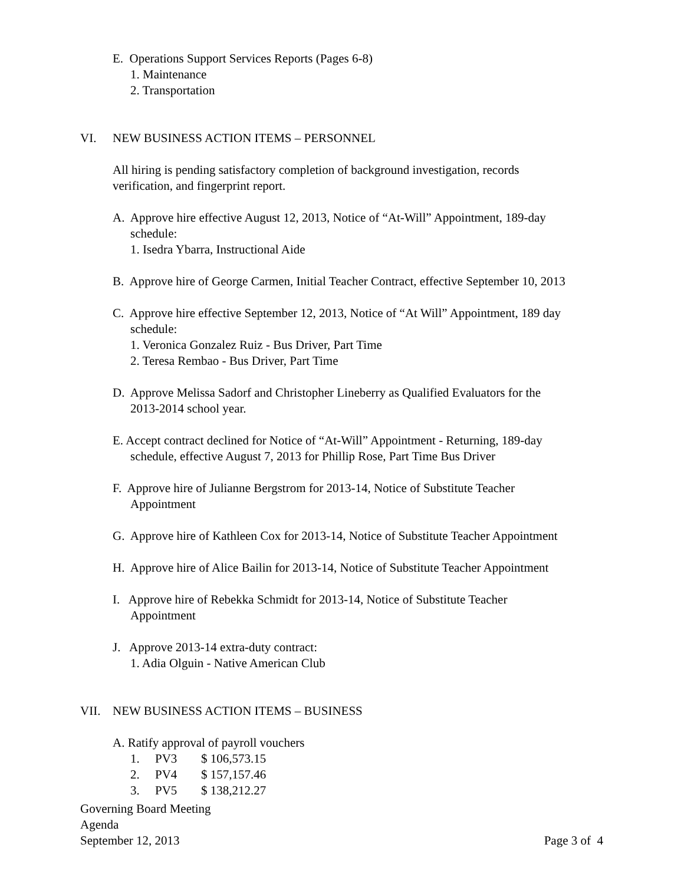E. Operations Support Services Reports (Pages 6-8)
1. Maintenance
2. Transportation
VI. NEW BUSINESS ACTION ITEMS – PERSONNEL
All hiring is pending satisfactory completion of background investigation, records
verification, and fingerprint report.
A. Approve hire effective August 12, 2013, Notice of “At-Will” Appointment, 189-day
schedule:
1. Isedra Ybarra, Instructional Aide
B. Approve hire of George Carmen, Initial Teacher Contract, effective September 10, 2013
C. Approve hire effective September 12, 2013, Notice of “At Will” Appointment, 189 day
schedule:
1. Veronica Gonzalez Ruiz - Bus Driver, Part Time
2. Teresa Rembao - Bus Driver, Part Time
D. Approve Melissa Sadorf and Christopher Lineberry as Qualified Evaluators for the
2013-2014 school year.
E. Accept contract declined for Notice of “At-Will” Appointment - Returning, 189-day
schedule, effective August 7, 2013 for Phillip Rose, Part Time Bus Driver
F. Approve hire of Julianne Bergstrom for 2013-14, Notice of Substitute Teacher
Appointment
G. Approve hire of Kathleen Cox for 2013-14, Notice of Substitute Teacher Appointment
H. Approve hire of Alice Bailin for 2013-14, Notice of Substitute Teacher Appointment
I. Approve hire of Rebekka Schmidt for 2013-14, Notice of Substitute Teacher
Appointment
J. Approve 2013-14 extra-duty contract:
1. Adia Olguin - Native American Club
VII. NEW BUSINESS ACTION ITEMS – BUSINESS
A. Ratify approval of payroll vouchers
1. PV3 $ 106,573.15
2. PV4 $ 157,157.46
3. PV5 $ 138,212.27
Governing Board Meeting
Agenda
September 12, 2013 Page 3 of 4